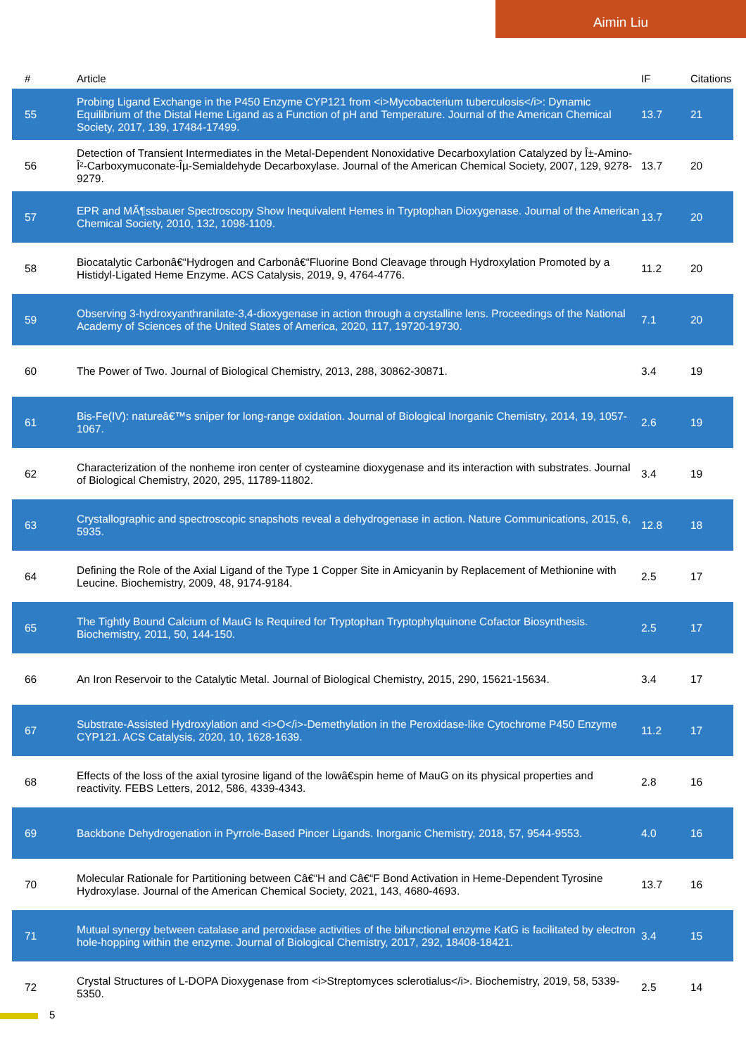Aimin Liu
| # | Article | IF | Citations |
| --- | --- | --- | --- |
| 55 | Probing Ligand Exchange in the P450 Enzyme CYP121 from <i>Mycobacterium tuberculosis</i>: Dynamic Equilibrium of the Distal Heme Ligand as a Function of pH and Temperature. Journal of the American Chemical Society, 2017, 139, 17484-17499. | 13.7 | 21 |
| 56 | Detection of Transient Intermediates in the Metal-Dependent Nonoxidative Decarboxylation Catalyzed by Î±-Amino-Î²-Carboxymuconate-Îµ-Semialdehyde Decarboxylase. Journal of the American Chemical Society, 2007, 129, 9278-9279. | 13.7 | 20 |
| 57 | EPR and MÃ¶ssbauer Spectroscopy Show Inequivalent Hemes in Tryptophan Dioxygenase. Journal of the American Chemical Society, 2010, 132, 1098-1109. | 13.7 | 20 |
| 58 | Biocatalytic Carbonâ€“Hydrogen and Carbonâ€“Fluorine Bond Cleavage through Hydroxylation Promoted by a Histidyl-Ligated Heme Enzyme. ACS Catalysis, 2019, 9, 4764-4776. | 11.2 | 20 |
| 59 | Observing 3-hydroxyanthranilate-3,4-dioxygenase in action through a crystalline lens. Proceedings of the National Academy of Sciences of the United States of America, 2020, 117, 19720-19730. | 7.1 | 20 |
| 60 | The Power of Two. Journal of Biological Chemistry, 2013, 288, 30862-30871. | 3.4 | 19 |
| 61 | Bis-Fe(IV): natureâ€™s sniper for long-range oxidation. Journal of Biological Inorganic Chemistry, 2014, 19, 1057-1067. | 2.6 | 19 |
| 62 | Characterization of the nonheme iron center of cysteamine dioxygenase and its interaction with substrates. Journal of Biological Chemistry, 2020, 295, 11789-11802. | 3.4 | 19 |
| 63 | Crystallographic and spectroscopic snapshots reveal a dehydrogenase in action. Nature Communications, 2015, 6, 5935. | 12.8 | 18 |
| 64 | Defining the Role of the Axial Ligand of the Type 1 Copper Site in Amicyanin by Replacement of Methionine with Leucine. Biochemistry, 2009, 48, 9174-9184. | 2.5 | 17 |
| 65 | The Tightly Bound Calcium of MauG Is Required for Tryptophan Tryptophylquinone Cofactor Biosynthesis. Biochemistry, 2011, 50, 144-150. | 2.5 | 17 |
| 66 | An Iron Reservoir to the Catalytic Metal. Journal of Biological Chemistry, 2015, 290, 15621-15634. | 3.4 | 17 |
| 67 | Substrate-Assisted Hydroxylation and <i>O</i>-Demethylation in the Peroxidase-like Cytochrome P450 Enzyme CYP121. ACS Catalysis, 2020, 10, 1628-1639. | 11.2 | 17 |
| 68 | Effects of the loss of the axial tyrosine ligand of the lowâ€spin heme of MauG on its physical properties and reactivity. FEBS Letters, 2012, 586, 4339-4343. | 2.8 | 16 |
| 69 | Backbone Dehydrogenation in Pyrrole-Based Pincer Ligands. Inorganic Chemistry, 2018, 57, 9544-9553. | 4.0 | 16 |
| 70 | Molecular Rationale for Partitioning between Câ€“H and Câ€“F Bond Activation in Heme-Dependent Tyrosine Hydroxylase. Journal of the American Chemical Society, 2021, 143, 4680-4693. | 13.7 | 16 |
| 71 | Mutual synergy between catalase and peroxidase activities of the bifunctional enzyme KatG is facilitated by electron hole-hopping within the enzyme. Journal of Biological Chemistry, 2017, 292, 18408-18421. | 3.4 | 15 |
| 72 | Crystal Structures of L-DOPA Dioxygenase from <i>Streptomyces sclerotialus</i>. Biochemistry, 2019, 58, 5339-5350. | 2.5 | 14 |
5